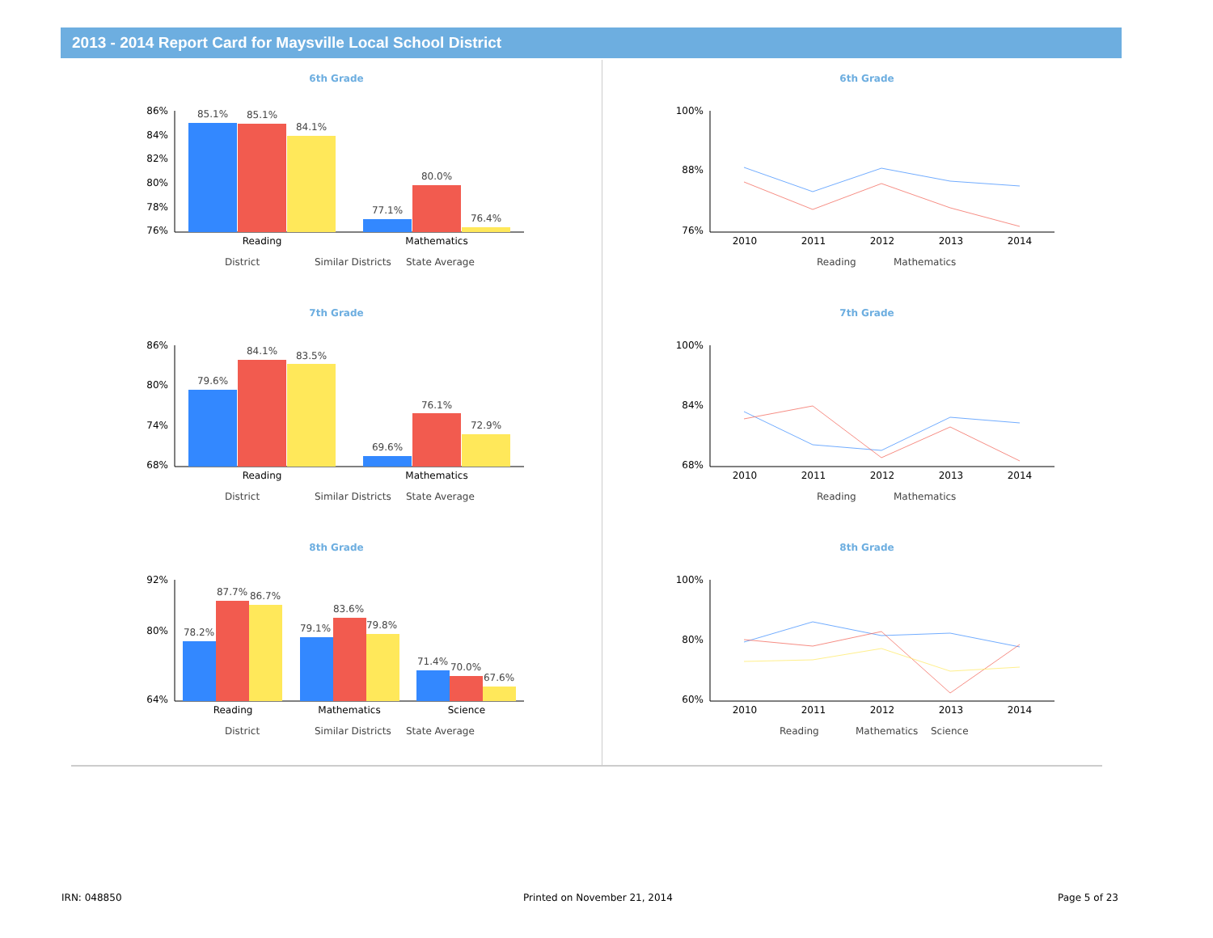2013 - 2014 Report Card for Maysville Local School District
6th Grade
6th Grade
7th Grade
7th Grade
8th Grade
8th Grade
86%
84%
82%
80%
78%
76%
86%
80%
74%
68%
92%
80%
64%
100%
88%
76%
100%
84%
68%
100%
80%
60%
85.1%
85.1%
84.1%
77.1%
80.0%
76.4%
79.6%
84.1%
83.5%
69.6%
76.1%
72.9%
78.2%
87.7%
86.7%
79.1%
83.6%
79.8%
71.4%
70.0%
67.6%
Reading
Mathematics
Reading
Mathematics
Reading
Mathematics
Science
2010
2011
2012
2013
2014
2010
2011
2012
2013
2014
2010
2011
2012
2013
2014
District
Similar Districts
State Average
District
Similar Districts
State Average
District
Similar Districts
State Average
Reading
Mathematics
Reading
Mathematics
Reading
Mathematics
Science
IRN: 048850 Printed on November 21, 2014 Page 5 of 23